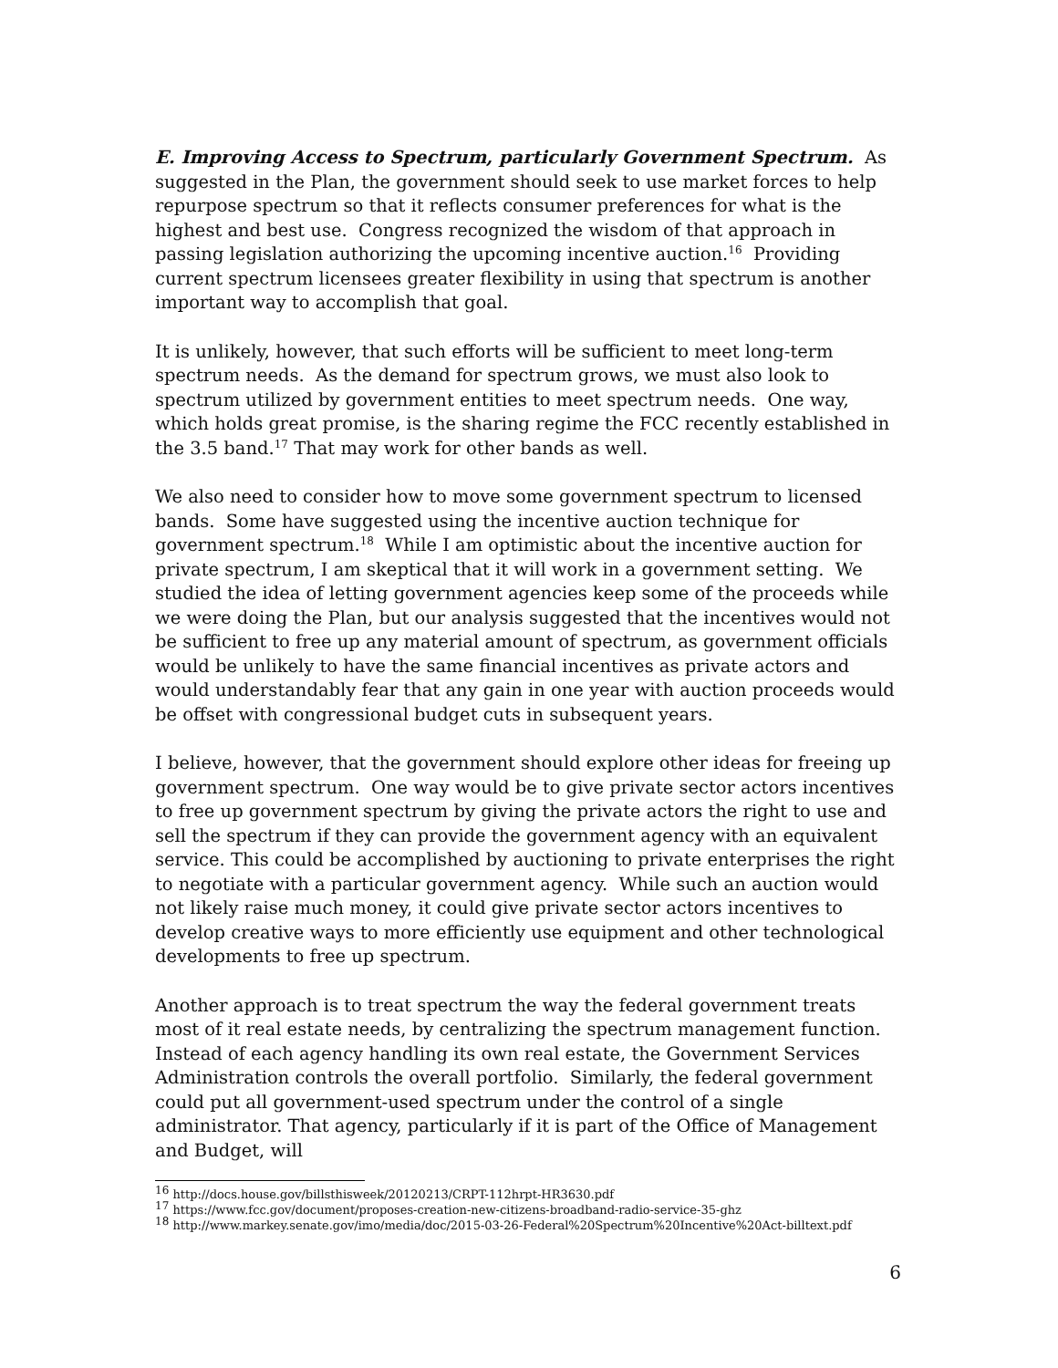E. Improving Access to Spectrum, particularly Government Spectrum. As suggested in the Plan, the government should seek to use market forces to help repurpose spectrum so that it reflects consumer preferences for what is the highest and best use. Congress recognized the wisdom of that approach in passing legislation authorizing the upcoming incentive auction.<sup>16</sup> Providing current spectrum licensees greater flexibility in using that spectrum is another important way to accomplish that goal.
It is unlikely, however, that such efforts will be sufficient to meet long-term spectrum needs. As the demand for spectrum grows, we must also look to spectrum utilized by government entities to meet spectrum needs. One way, which holds great promise, is the sharing regime the FCC recently established in the 3.5 band.<sup>17</sup> That may work for other bands as well.
We also need to consider how to move some government spectrum to licensed bands. Some have suggested using the incentive auction technique for government spectrum.<sup>18</sup> While I am optimistic about the incentive auction for private spectrum, I am skeptical that it will work in a government setting. We studied the idea of letting government agencies keep some of the proceeds while we were doing the Plan, but our analysis suggested that the incentives would not be sufficient to free up any material amount of spectrum, as government officials would be unlikely to have the same financial incentives as private actors and would understandably fear that any gain in one year with auction proceeds would be offset with congressional budget cuts in subsequent years.
I believe, however, that the government should explore other ideas for freeing up government spectrum. One way would be to give private sector actors incentives to free up government spectrum by giving the private actors the right to use and sell the spectrum if they can provide the government agency with an equivalent service. This could be accomplished by auctioning to private enterprises the right to negotiate with a particular government agency. While such an auction would not likely raise much money, it could give private sector actors incentives to develop creative ways to more efficiently use equipment and other technological developments to free up spectrum.
Another approach is to treat spectrum the way the federal government treats most of it real estate needs, by centralizing the spectrum management function. Instead of each agency handling its own real estate, the Government Services Administration controls the overall portfolio. Similarly, the federal government could put all government-used spectrum under the control of a single administrator. That agency, particularly if it is part of the Office of Management and Budget, will
<sup>16</sup> http://docs.house.gov/billsthisweek/20120213/CRPT-112hrpt-HR3630.pdf
<sup>17</sup> https://www.fcc.gov/document/proposes-creation-new-citizens-broadband-radio-service-35-ghz
<sup>18</sup> http://www.markey.senate.gov/imo/media/doc/2015-03-26-Federal%20Spectrum%20Incentive%20Act-billtext.pdf
6